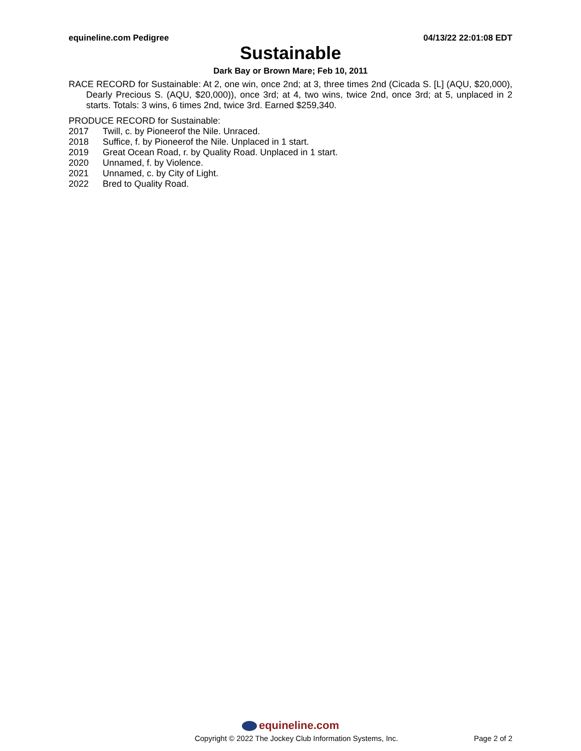equineline.com Pedigree 04/13/22 22:01:08 EDT
Sustainable
Dark Bay or Brown Mare; Feb 10, 2011
RACE RECORD for Sustainable: At 2, one win, once 2nd; at 3, three times 2nd (Cicada S. [L] (AQU, $20,000), Dearly Precious S. (AQU, $20,000)), once 3rd; at 4, two wins, twice 2nd, once 3rd; at 5, unplaced in 2 starts. Totals: 3 wins, 6 times 2nd, twice 3rd. Earned $259,340.
PRODUCE RECORD for Sustainable:
2017 Twill, c. by Pioneerof the Nile. Unraced.
2018 Suffice, f. by Pioneerof the Nile. Unplaced in 1 start.
2019 Great Ocean Road, r. by Quality Road. Unplaced in 1 start.
2020 Unnamed, f. by Violence.
2021 Unnamed, c. by City of Light.
2022 Bred to Quality Road.
equineline.com
Copyright © 2022 The Jockey Club Information Systems, Inc. Page 2 of 2